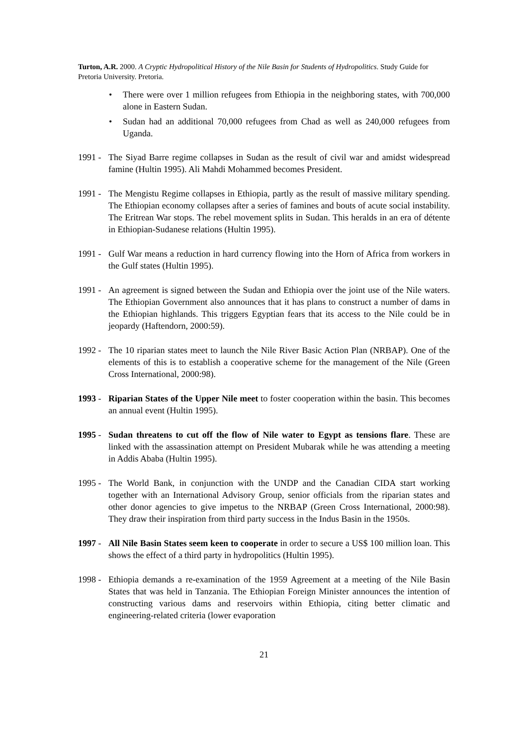Turton, A.R. 2000. A Cryptic Hydropolitical History of the Nile Basin for Students of Hydropolitics. Study Guide for Pretoria University. Pretoria.
• There were over 1 million refugees from Ethiopia in the neighboring states, with 700,000 alone in Eastern Sudan.
• Sudan had an additional 70,000 refugees from Chad as well as 240,000 refugees from Uganda.
1991 -
The Siyad Barre regime collapses in Sudan as the result of civil war and amidst widespread famine (Hultin 1995). Ali Mahdi Mohammed becomes President.
1991 -
The Mengistu Regime collapses in Ethiopia, partly as the result of massive military spending. The Ethiopian economy collapses after a series of famines and bouts of acute social instability. The Eritrean War stops. The rebel movement splits in Sudan. This heralds in an era of détente in Ethiopian-Sudanese relations (Hultin 1995).
1991 -
Gulf War means a reduction in hard currency flowing into the Horn of Africa from workers in the Gulf states (Hultin 1995).
1991 -
An agreement is signed between the Sudan and Ethiopia over the joint use of the Nile waters. The Ethiopian Government also announces that it has plans to construct a number of dams in the Ethiopian highlands. This triggers Egyptian fears that its access to the Nile could be in jeopardy (Haftendorn, 2000:59).
1992 -
The 10 riparian states meet to launch the Nile River Basic Action Plan (NRBAP). One of the elements of this is to establish a cooperative scheme for the management of the Nile (Green Cross International, 2000:98).
1993 -
Riparian States of the Upper Nile meet to foster cooperation within the basin. This becomes an annual event (Hultin 1995).
1995 -
Sudan threatens to cut off the flow of Nile water to Egypt as tensions flare. These are linked with the assassination attempt on President Mubarak while he was attending a meeting in Addis Ababa (Hultin 1995).
1995 -
The World Bank, in conjunction with the UNDP and the Canadian CIDA start working together with an International Advisory Group, senior officials from the riparian states and other donor agencies to give impetus to the NRBAP (Green Cross International, 2000:98). They draw their inspiration from third party success in the Indus Basin in the 1950s.
1997 -
All Nile Basin States seem keen to cooperate in order to secure a US$ 100 million loan. This shows the effect of a third party in hydropolitics (Hultin 1995).
1998 -
Ethiopia demands a re-examination of the 1959 Agreement at a meeting of the Nile Basin States that was held in Tanzania. The Ethiopian Foreign Minister announces the intention of constructing various dams and reservoirs within Ethiopia, citing better climatic and engineering-related criteria (lower evaporation
21